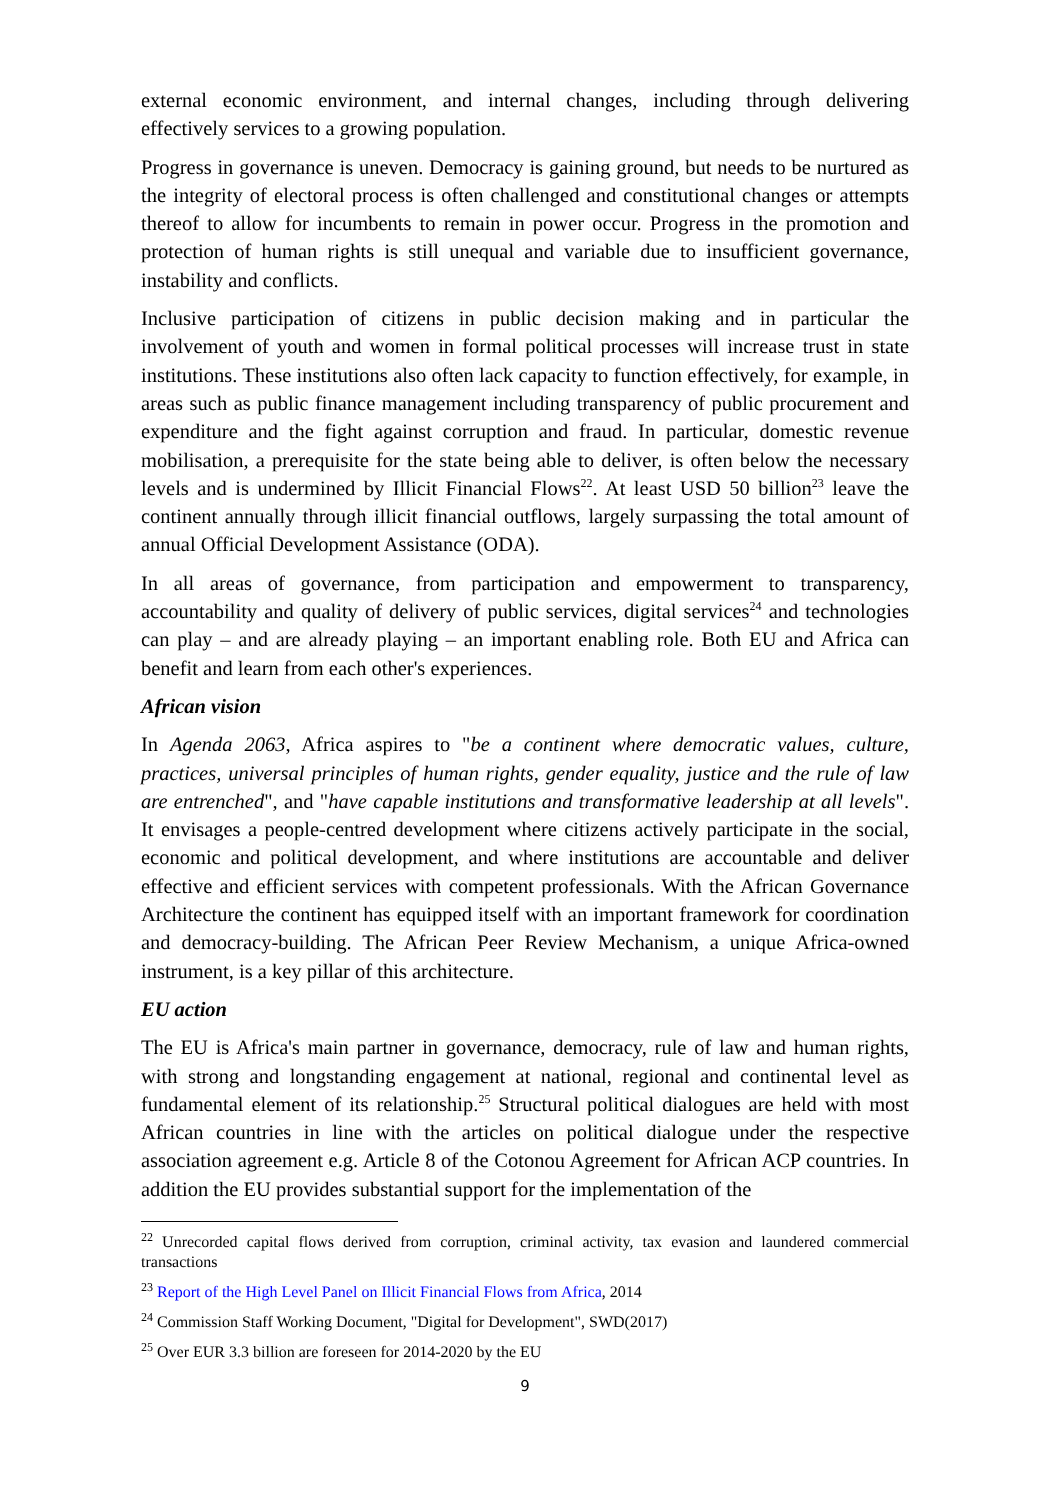external economic environment, and internal changes, including through delivering effectively services to a growing population.
Progress in governance is uneven. Democracy is gaining ground, but needs to be nurtured as the integrity of electoral process is often challenged and constitutional changes or attempts thereof to allow for incumbents to remain in power occur. Progress in the promotion and protection of human rights is still unequal and variable due to insufficient governance, instability and conflicts.
Inclusive participation of citizens in public decision making and in particular the involvement of youth and women in formal political processes will increase trust in state institutions. These institutions also often lack capacity to function effectively, for example, in areas such as public finance management including transparency of public procurement and expenditure and the fight against corruption and fraud. In particular, domestic revenue mobilisation, a prerequisite for the state being able to deliver, is often below the necessary levels and is undermined by Illicit Financial Flows<sup>22</sup>. At least USD 50 billion<sup>23</sup> leave the continent annually through illicit financial outflows, largely surpassing the total amount of annual Official Development Assistance (ODA).
In all areas of governance, from participation and empowerment to transparency, accountability and quality of delivery of public services, digital services<sup>24</sup> and technologies can play – and are already playing – an important enabling role. Both EU and Africa can benefit and learn from each other's experiences.
African vision
In Agenda 2063, Africa aspires to "be a continent where democratic values, culture, practices, universal principles of human rights, gender equality, justice and the rule of law are entrenched", and "have capable institutions and transformative leadership at all levels". It envisages a people-centred development where citizens actively participate in the social, economic and political development, and where institutions are accountable and deliver effective and efficient services with competent professionals. With the African Governance Architecture the continent has equipped itself with an important framework for coordination and democracy-building. The African Peer Review Mechanism, a unique Africa-owned instrument, is a key pillar of this architecture.
EU action
The EU is Africa's main partner in governance, democracy, rule of law and human rights, with strong and longstanding engagement at national, regional and continental level as fundamental element of its relationship.<sup>25</sup> Structural political dialogues are held with most African countries in line with the articles on political dialogue under the respective association agreement e.g. Article 8 of the Cotonou Agreement for African ACP countries. In addition the EU provides substantial support for the implementation of the
<sup>22</sup> Unrecorded capital flows derived from corruption, criminal activity, tax evasion and laundered commercial transactions
<sup>23</sup> Report of the High Level Panel on Illicit Financial Flows from Africa, 2014
<sup>24</sup> Commission Staff Working Document, "Digital for Development", SWD(2017)
<sup>25</sup> Over EUR 3.3 billion are foreseen for 2014-2020 by the EU
9